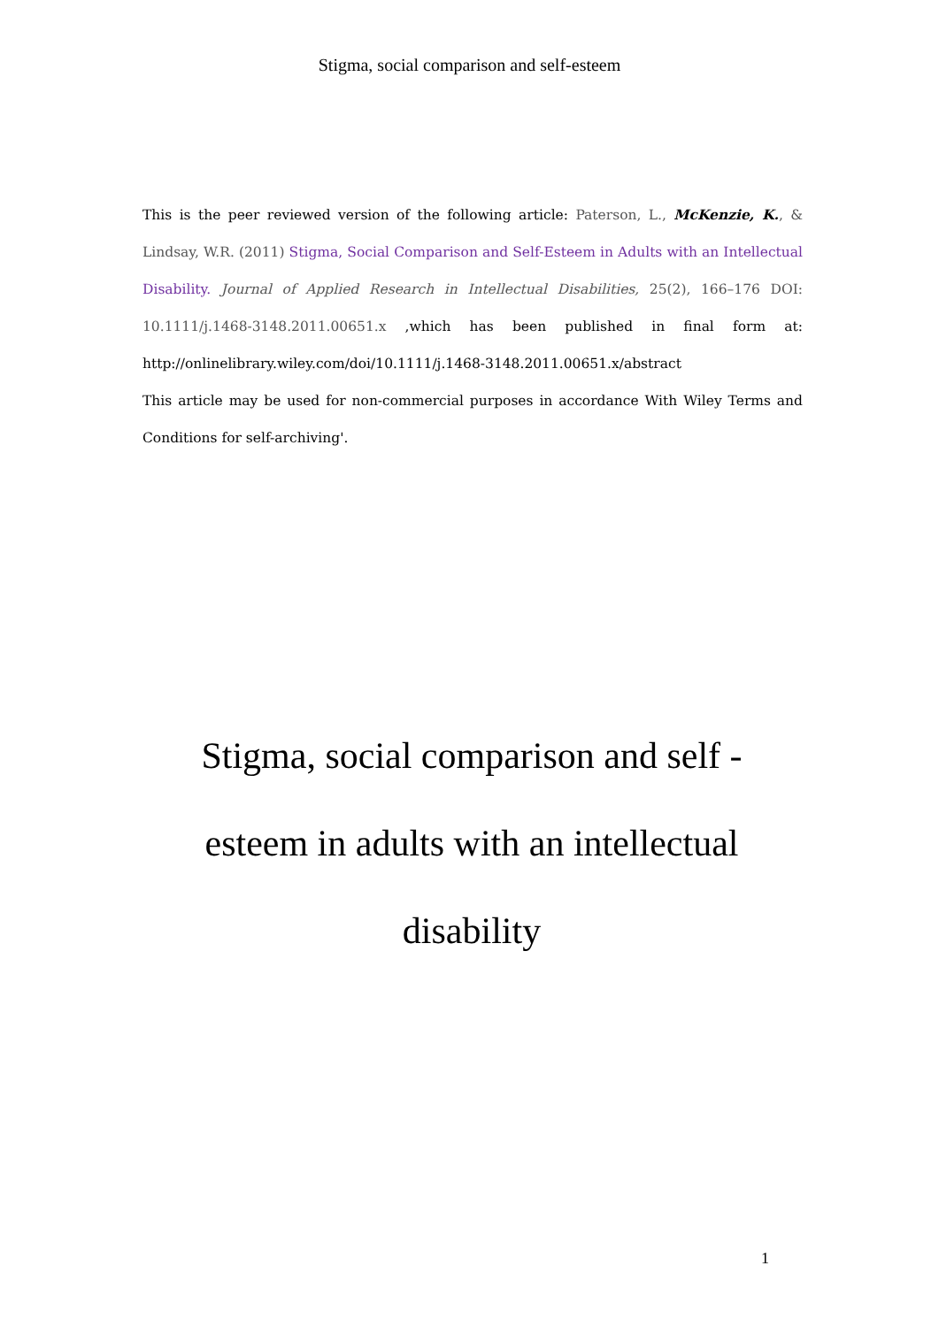Stigma, social comparison and self-esteem
This is the peer reviewed version of the following article: Paterson, L., McKenzie, K., & Lindsay, W.R. (2011) Stigma, Social Comparison and Self-Esteem in Adults with an Intellectual Disability. Journal of Applied Research in Intellectual Disabilities, 25(2), 166–176 DOI: 10.1111/j.1468-3148.2011.00651.x ,which has been published in final form at: http://onlinelibrary.wiley.com/doi/10.1111/j.1468-3148.2011.00651.x/abstract
This article may be used for non-commercial purposes in accordance With Wiley Terms and Conditions for self-archiving'.
Stigma, social comparison and self -
esteem in adults with an intellectual
disability
1